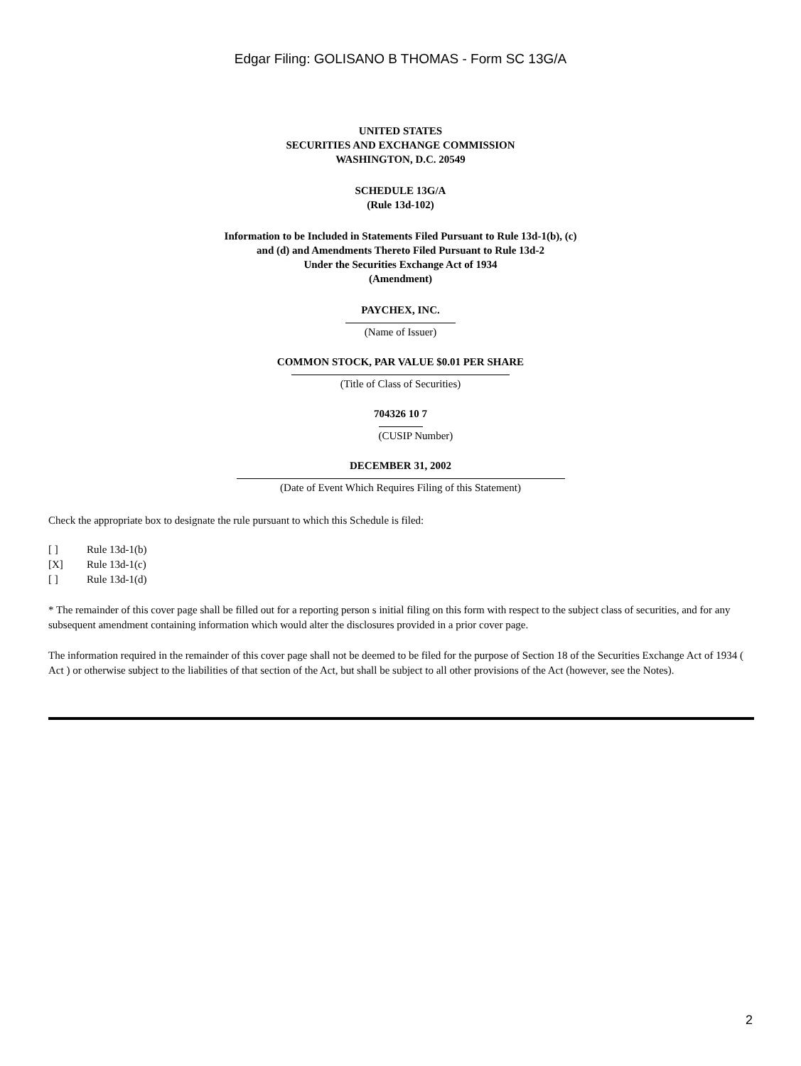Edgar Filing: GOLISANO B THOMAS - Form SC 13G/A
UNITED STATES
SECURITIES AND EXCHANGE COMMISSION
WASHINGTON, D.C. 20549
SCHEDULE 13G/A
(Rule 13d-102)
Information to be Included in Statements Filed Pursuant to Rule 13d-1(b), (c)
and (d) and Amendments Thereto Filed Pursuant to Rule 13d-2
Under the Securities Exchange Act of 1934
(Amendment)
PAYCHEX, INC.
(Name of Issuer)
COMMON STOCK, PAR VALUE $0.01 PER SHARE
(Title of Class of Securities)
704326 10 7
(CUSIP Number)
DECEMBER 31, 2002
(Date of Event Which Requires Filing of this Statement)
Check the appropriate box to designate the rule pursuant to which this Schedule is filed:
[ ] Rule 13d-1(b)
[X] Rule 13d-1(c)
[ ] Rule 13d-1(d)
* The remainder of this cover page shall be filled out for a reporting person s initial filing on this form with respect to the subject class of securities, and for any subsequent amendment containing information which would alter the disclosures provided in a prior cover page.
The information required in the remainder of this cover page shall not be deemed to be filed for the purpose of Section 18 of the Securities Exchange Act of 1934 ( Act ) or otherwise subject to the liabilities of that section of the Act, but shall be subject to all other provisions of the Act (however, see the Notes).
2